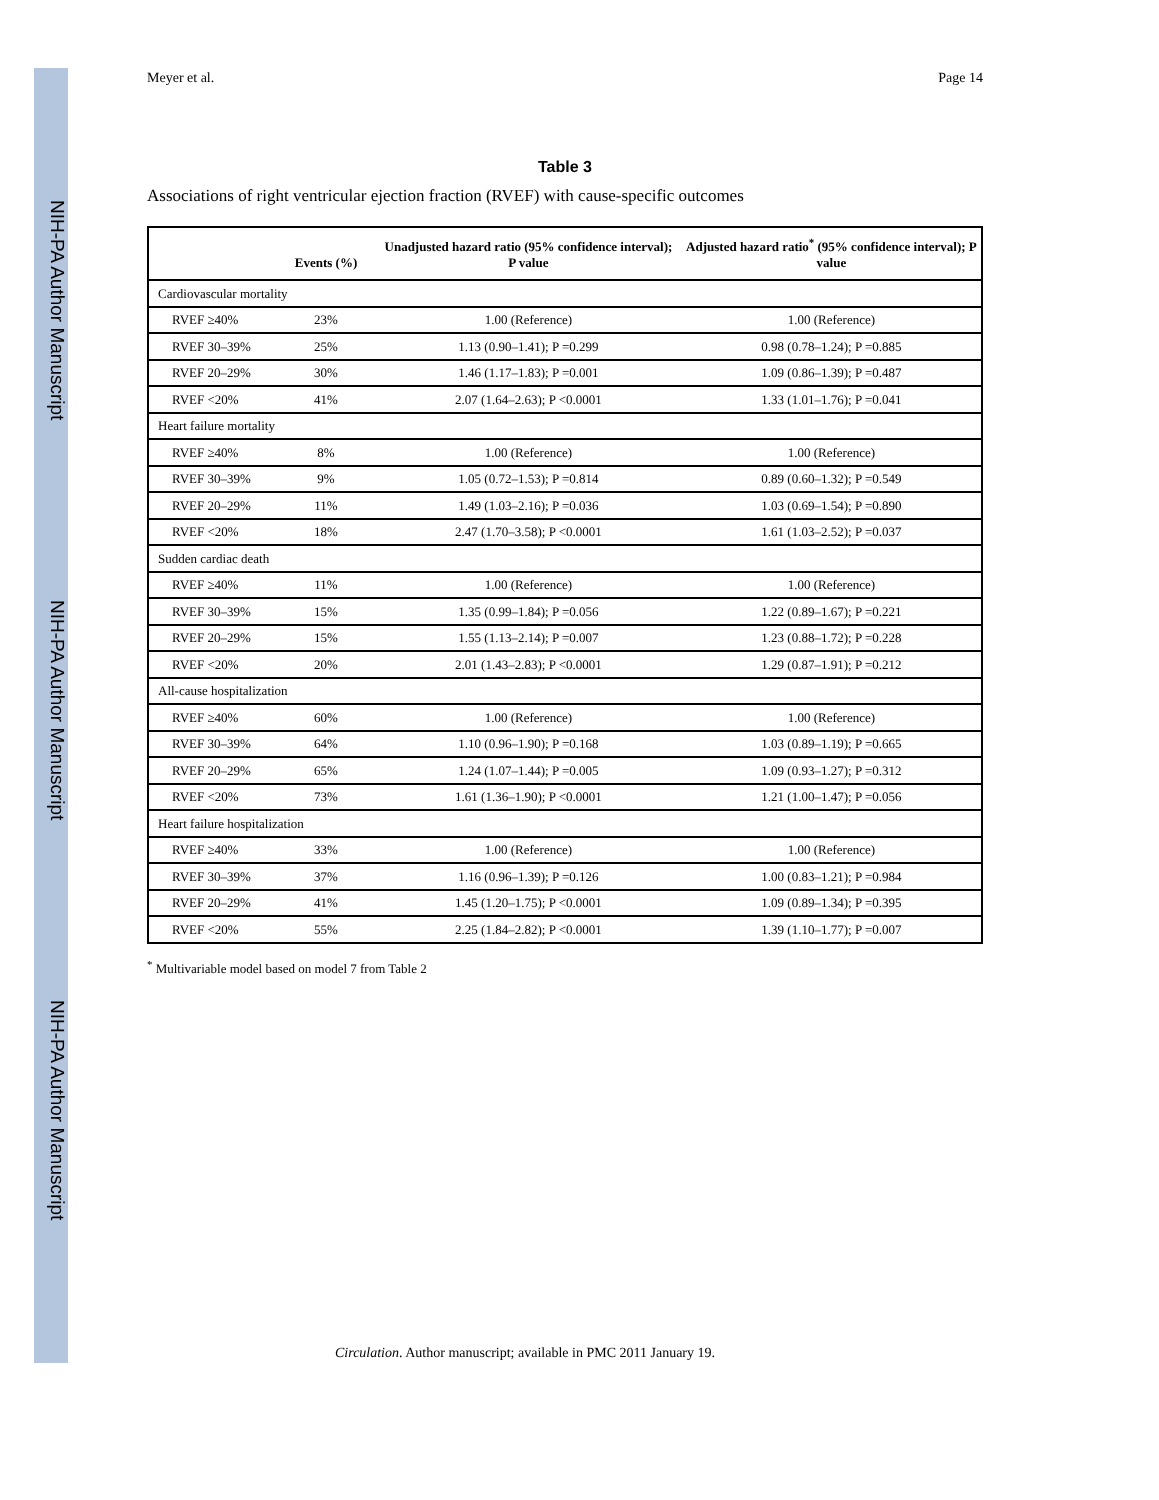NIH-PA Author Manuscript
NIH-PA Author Manuscript
NIH-PA Author Manuscript
Meyer et al. Page 14
Table 3
Associations of right ventricular ejection fraction (RVEF) with cause-specific outcomes
| | Events (%) | Unadjusted hazard ratio (95% confidence interval); P value | Adjusted hazard ratio<sup>*</sup> (95% confidence interval); P value |
| --- | --- | --- | --- |
| Cardiovascular mortality | | | |
| RVEF ≥40% | 23% | 1.00 (Reference) | 1.00 (Reference) |
| RVEF 30–39% | 25% | 1.13 (0.90–1.41); P =0.299 | 0.98 (0.78–1.24); P =0.885 |
| RVEF 20–29% | 30% | 1.46 (1.17–1.83); P =0.001 | 1.09 (0.86–1.39); P =0.487 |
| RVEF <20% | 41% | 2.07 (1.64–2.63); P <0.0001 | 1.33 (1.01–1.76); P =0.041 |
| Heart failure mortality | | | |
| RVEF ≥40% | 8% | 1.00 (Reference) | 1.00 (Reference) |
| RVEF 30–39% | 9% | 1.05 (0.72–1.53); P =0.814 | 0.89 (0.60–1.32); P =0.549 |
| RVEF 20–29% | 11% | 1.49 (1.03–2.16); P =0.036 | 1.03 (0.69–1.54); P =0.890 |
| RVEF <20% | 18% | 2.47 (1.70–3.58); P <0.0001 | 1.61 (1.03–2.52); P =0.037 |
| Sudden cardiac death | | | |
| RVEF ≥40% | 11% | 1.00 (Reference) | 1.00 (Reference) |
| RVEF 30–39% | 15% | 1.35 (0.99–1.84); P =0.056 | 1.22 (0.89–1.67); P =0.221 |
| RVEF 20–29% | 15% | 1.55 (1.13–2.14); P =0.007 | 1.23 (0.88–1.72); P =0.228 |
| RVEF <20% | 20% | 2.01 (1.43–2.83); P <0.0001 | 1.29 (0.87–1.91); P =0.212 |
| All-cause hospitalization | | | |
| RVEF ≥40% | 60% | 1.00 (Reference) | 1.00 (Reference) |
| RVEF 30–39% | 64% | 1.10 (0.96–1.90); P =0.168 | 1.03 (0.89–1.19); P =0.665 |
| RVEF 20–29% | 65% | 1.24 (1.07–1.44); P =0.005 | 1.09 (0.93–1.27); P =0.312 |
| RVEF <20% | 73% | 1.61 (1.36–1.90); P <0.0001 | 1.21 (1.00–1.47); P =0.056 |
| Heart failure hospitalization | | | |
| RVEF ≥40% | 33% | 1.00 (Reference) | 1.00 (Reference) |
| RVEF 30–39% | 37% | 1.16 (0.96–1.39); P =0.126 | 1.00 (0.83–1.21); P =0.984 |
| RVEF 20–29% | 41% | 1.45 (1.20–1.75); P <0.0001 | 1.09 (0.89–1.34); P =0.395 |
| RVEF <20% | 55% | 2.25 (1.84–2.82); P <0.0001 | 1.39 (1.10–1.77); P =0.007 |
<sup>*</sup> Multivariable model based on model 7 from Table 2
Circulation. Author manuscript; available in PMC 2011 January 19.